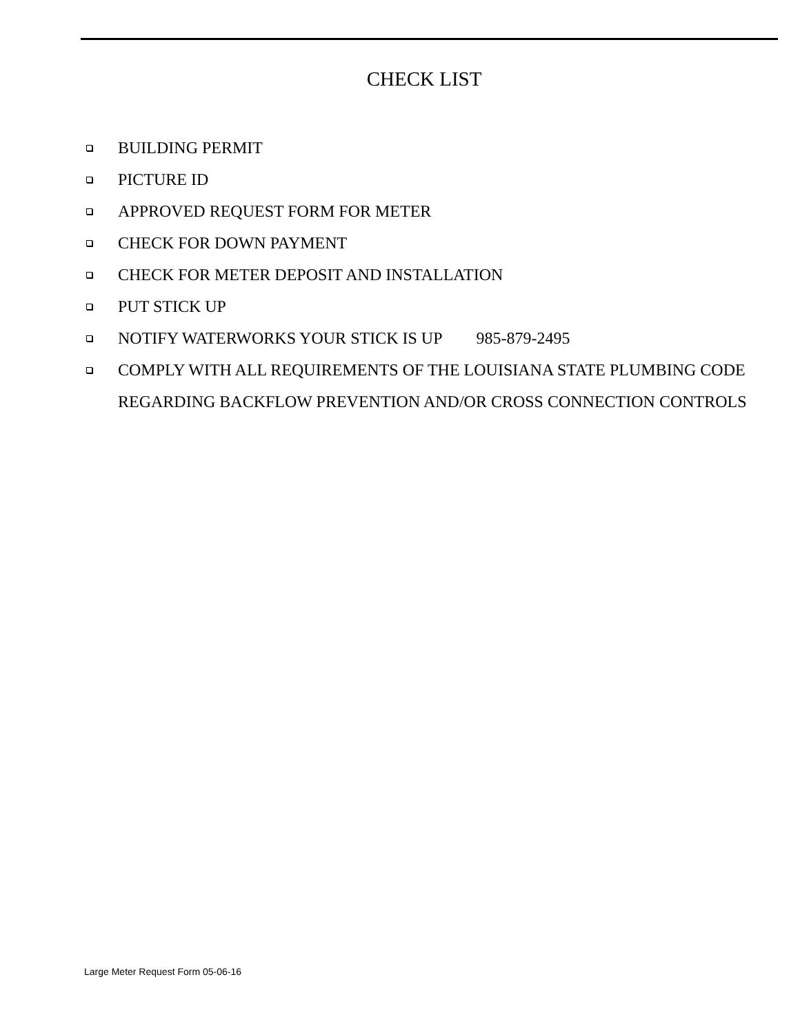CHECK LIST
BUILDING PERMIT
PICTURE ID
APPROVED REQUEST FORM FOR METER
CHECK FOR DOWN PAYMENT
CHECK FOR METER DEPOSIT AND INSTALLATION
PUT STICK UP
NOTIFY WATERWORKS YOUR STICK IS UP 985-879-2495
COMPLY WITH ALL REQUIREMENTS OF THE LOUISIANA STATE PLUMBING CODE REGARDING BACKFLOW PREVENTION AND/OR CROSS CONNECTION CONTROLS
Large Meter Request Form 05-06-16